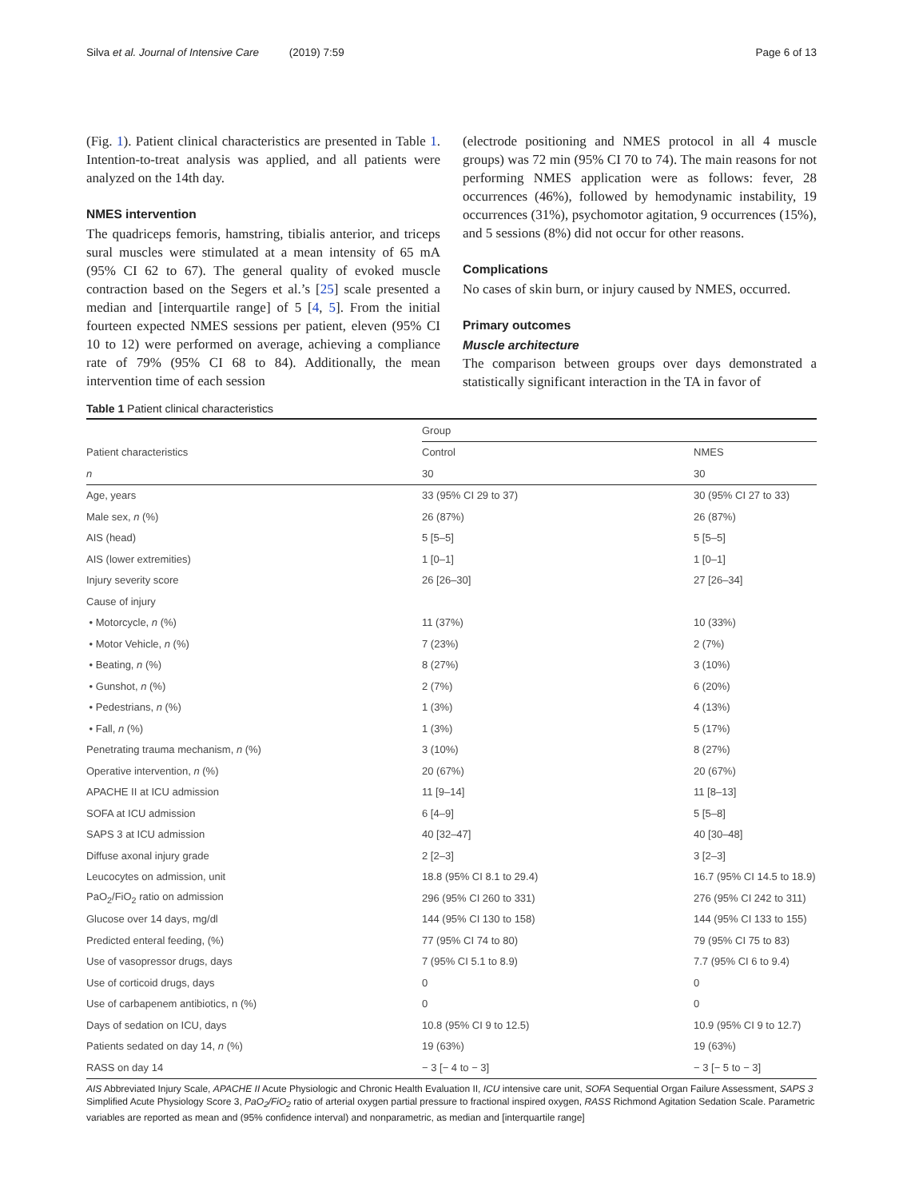Silva et al. Journal of Intensive Care (2019) 7:59 Page 6 of 13
(Fig. 1). Patient clinical characteristics are presented in Table 1. Intention-to-treat analysis was applied, and all patients were analyzed on the 14th day.
NMES intervention
The quadriceps femoris, hamstring, tibialis anterior, and triceps sural muscles were stimulated at a mean intensity of 65 mA (95% CI 62 to 67). The general quality of evoked muscle contraction based on the Segers et al.’s [25] scale presented a median and [interquartile range] of 5 [4, 5]. From the initial fourteen expected NMES sessions per patient, eleven (95% CI 10 to 12) were performed on average, achieving a compliance rate of 79% (95% CI 68 to 84). Additionally, the mean intervention time of each session
(electrode positioning and NMES protocol in all 4 muscle groups) was 72 min (95% CI 70 to 74). The main reasons for not performing NMES application were as follows: fever, 28 occurrences (46%), followed by hemodynamic instability, 19 occurrences (31%), psychomotor agitation, 9 occurrences (15%), and 5 sessions (8%) did not occur for other reasons.
Complications
No cases of skin burn, or injury caused by NMES, occurred.
Primary outcomes
Muscle architecture
The comparison between groups over days demonstrated a statistically significant interaction in the TA in favor of
Table 1 Patient clinical characteristics
| | Group | |
| --- | --- | --- |
| Patient characteristics | Control | NMES |
| n | 30 | 30 |
| Age, years | 33 (95% CI 29 to 37) | 30 (95% CI 27 to 33) |
| Male sex, n (%) | 26 (87%) | 26 (87%) |
| AIS (head) | 5 [5–5] | 5 [5–5] |
| AIS (lower extremities) | 1 [0–1] | 1 [0–1] |
| Injury severity score | 26 [26–30] | 27 [26–34] |
| Cause of injury | | |
| • Motorcycle, n (%) | 11 (37%) | 10 (33%) |
| • Motor Vehicle, n (%) | 7 (23%) | 2 (7%) |
| • Beating, n (%) | 8 (27%) | 3 (10%) |
| • Gunshot, n (%) | 2 (7%) | 6 (20%) |
| • Pedestrians, n (%) | 1 (3%) | 4 (13%) |
| • Fall, n (%) | 1 (3%) | 5 (17%) |
| Penetrating trauma mechanism, n (%) | 3 (10%) | 8 (27%) |
| Operative intervention, n (%) | 20 (67%) | 20 (67%) |
| APACHE II at ICU admission | 11 [9–14] | 11 [8–13] |
| SOFA at ICU admission | 6 [4–9] | 5 [5–8] |
| SAPS 3 at ICU admission | 40 [32–47] | 40 [30–48] |
| Diffuse axonal injury grade | 2 [2–3] | 3 [2–3] |
| Leucocytes on admission, unit | 18.8 (95% CI 8.1 to 29.4) | 16.7 (95% CI 14.5 to 18.9) |
| PaO<sub>2</sub>/FiO<sub>2</sub> ratio on admission | 296 (95% CI 260 to 331) | 276 (95% CI 242 to 311) |
| Glucose over 14 days, mg/dl | 144 (95% CI 130 to 158) | 144 (95% CI 133 to 155) |
| Predicted enteral feeding, (%) | 77 (95% CI 74 to 80) | 79 (95% CI 75 to 83) |
| Use of vasopressor drugs, days | 7 (95% CI 5.1 to 8.9) | 7.7 (95% CI 6 to 9.4) |
| Use of corticoid drugs, days | 0 | 0 |
| Use of carbapenem antibiotics, n (%) | 0 | 0 |
| Days of sedation on ICU, days | 10.8 (95% CI 9 to 12.5) | 10.9 (95% CI 9 to 12.7) |
| Patients sedated on day 14, n (%) | 19 (63%) | 19 (63%) |
| RASS on day 14 | − 3 [− 4 to − 3] | − 3 [− 5 to − 3] |
AIS Abbreviated Injury Scale, APACHE II Acute Physiologic and Chronic Health Evaluation II, ICU intensive care unit, SOFA Sequential Organ Failure Assessment, SAPS 3 Simplified Acute Physiology Score 3, PaO<sub>2</sub>/FiO<sub>2</sub> ratio of arterial oxygen partial pressure to fractional inspired oxygen, RASS Richmond Agitation Sedation Scale. Parametric variables are reported as mean and (95% confidence interval) and nonparametric, as median and [interquartile range]